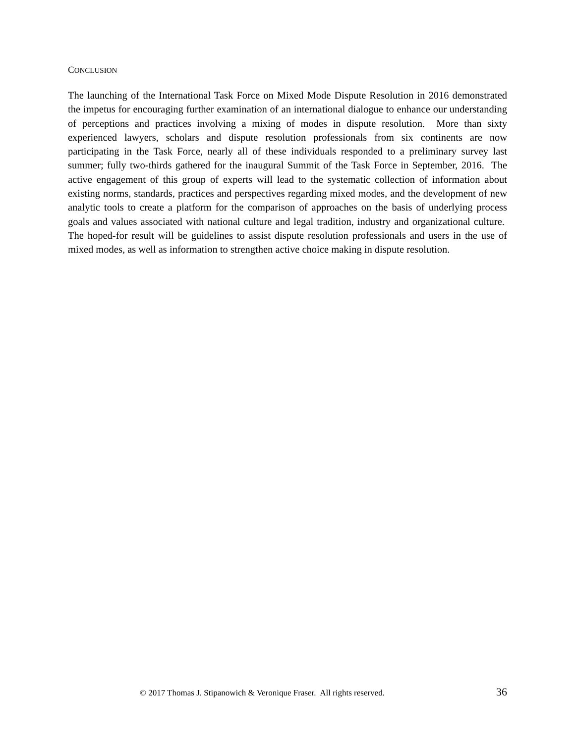CONCLUSION
The launching of the International Task Force on Mixed Mode Dispute Resolution in 2016 demonstrated the impetus for encouraging further examination of an international dialogue to enhance our understanding of perceptions and practices involving a mixing of modes in dispute resolution. More than sixty experienced lawyers, scholars and dispute resolution professionals from six continents are now participating in the Task Force, nearly all of these individuals responded to a preliminary survey last summer; fully two-thirds gathered for the inaugural Summit of the Task Force in September, 2016. The active engagement of this group of experts will lead to the systematic collection of information about existing norms, standards, practices and perspectives regarding mixed modes, and the development of new analytic tools to create a platform for the comparison of approaches on the basis of underlying process goals and values associated with national culture and legal tradition, industry and organizational culture. The hoped-for result will be guidelines to assist dispute resolution professionals and users in the use of mixed modes, as well as information to strengthen active choice making in dispute resolution.
© 2017 Thomas J. Stipanowich & Veronique Fraser. All rights reserved. 36